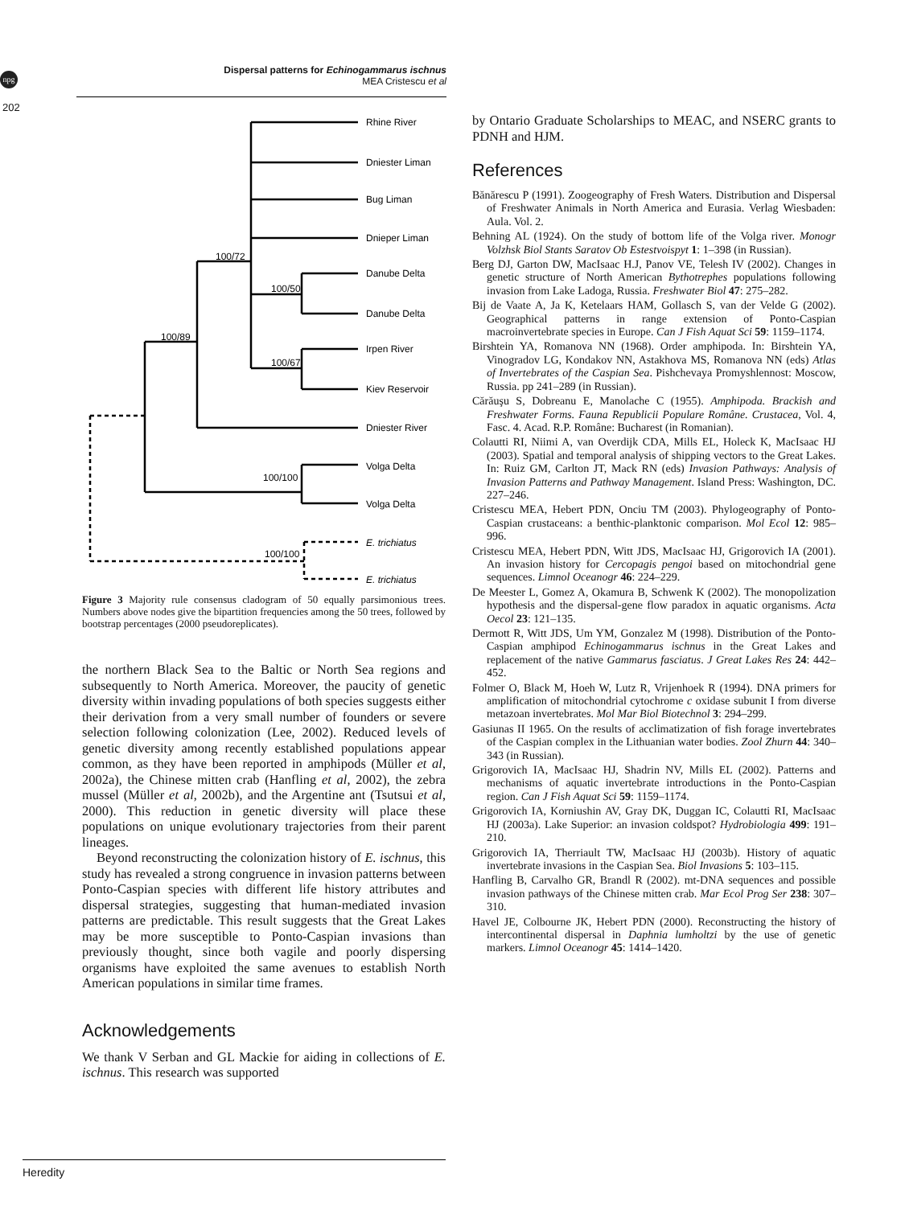npg
Dispersal patterns for Echinogammarus ischnus
MEA Cristescu et al
202
Rhine River
Dniester Liman
Bug Liman
Dnieper Liman
Danube Delta
Danube Delta
Irpen River
Kiev Reservoir
Dniester River
Volga Delta
Volga Delta
E. trichiatus
E. trichiatus
100/72
100/50
100/89
100/67
100/100
100/100
Figure 3 Majority rule consensus cladogram of 50 equally parsimonious trees. Numbers above nodes give the bipartition frequencies among the 50 trees, followed by bootstrap percentages (2000 pseudoreplicates).
the northern Black Sea to the Baltic or North Sea regions and subsequently to North America. Moreover, the paucity of genetic diversity within invading populations of both species suggests either their derivation from a very small number of founders or severe selection following colonization (Lee, 2002). Reduced levels of genetic diversity among recently established populations appear common, as they have been reported in amphipods (Müller et al, 2002a), the Chinese mitten crab (Hanfling et al, 2002), the zebra mussel (Müller et al, 2002b), and the Argentine ant (Tsutsui et al, 2000). This reduction in genetic diversity will place these populations on unique evolutionary trajectories from their parent lineages.
Beyond reconstructing the colonization history of E. ischnus, this study has revealed a strong congruence in invasion patterns between Ponto-Caspian species with different life history attributes and dispersal strategies, suggesting that human-mediated invasion patterns are predictable. This result suggests that the Great Lakes may be more susceptible to Ponto-Caspian invasions than previously thought, since both vagile and poorly dispersing organisms have exploited the same avenues to establish North American populations in similar time frames.
Acknowledgements
We thank V Serban and GL Mackie for aiding in collections of E. ischnus. This research was supported
by Ontario Graduate Scholarships to MEAC, and NSERC grants to PDNH and HJM.
References
Bănărescu P (1991). Zoogeography of Fresh Waters. Distribution and Dispersal of Freshwater Animals in North America and Eurasia. Verlag Wiesbaden: Aula. Vol. 2.
Behning AL (1924). On the study of bottom life of the Volga river. Monogr Volzhsk Biol Stants Saratov Ob Estestvoispyt 1: 1–398 (in Russian).
Berg DJ, Garton DW, MacIsaac H.J, Panov VE, Telesh IV (2002). Changes in genetic structure of North American Bythotrephes populations following invasion from Lake Ladoga, Russia. Freshwater Biol 47: 275–282.
Bij de Vaate A, Ja K, Ketelaars HAM, Gollasch S, van der Velde G (2002). Geographical patterns in range extension of Ponto-Caspian macroinvertebrate species in Europe. Can J Fish Aquat Sci 59: 1159–1174.
Birshtein YA, Romanova NN (1968). Order amphipoda. In: Birshtein YA, Vinogradov LG, Kondakov NN, Astakhova MS, Romanova NN (eds) Atlas of Invertebrates of the Caspian Sea. Pishchevaya Promyshlennost: Moscow, Russia. pp 241–289 (in Russian).
Cărăuşu S, Dobreanu E, Manolache C (1955). Amphipoda. Brackish and Freshwater Forms. Fauna Republicii Populare Române. Crustacea, Vol. 4, Fasc. 4. Acad. R.P. Române: Bucharest (in Romanian).
Colautti RI, Niimi A, van Overdijk CDA, Mills EL, Holeck K, MacIsaac HJ (2003). Spatial and temporal analysis of shipping vectors to the Great Lakes. In: Ruiz GM, Carlton JT, Mack RN (eds) Invasion Pathways: Analysis of Invasion Patterns and Pathway Management. Island Press: Washington, DC. 227–246.
Cristescu MEA, Hebert PDN, Onciu TM (2003). Phylogeography of Ponto-Caspian crustaceans: a benthic-planktonic comparison. Mol Ecol 12: 985–996.
Cristescu MEA, Hebert PDN, Witt JDS, MacIsaac HJ, Grigorovich IA (2001). An invasion history for Cercopagis pengoi based on mitochondrial gene sequences. Limnol Oceanogr 46: 224–229.
De Meester L, Gomez A, Okamura B, Schwenk K (2002). The monopolization hypothesis and the dispersal-gene flow paradox in aquatic organisms. Acta Oecol 23: 121–135.
Dermott R, Witt JDS, Um YM, Gonzalez M (1998). Distribution of the Ponto-Caspian amphipod Echinogammarus ischnus in the Great Lakes and replacement of the native Gammarus fasciatus. J Great Lakes Res 24: 442–452.
Folmer O, Black M, Hoeh W, Lutz R, Vrijenhoek R (1994). DNA primers for amplification of mitochondrial cytochrome c oxidase subunit I from diverse metazoan invertebrates. Mol Mar Biol Biotechnol 3: 294–299.
Gasiunas II 1965. On the results of acclimatization of fish forage invertebrates of the Caspian complex in the Lithuanian water bodies. Zool Zhurn 44: 340–343 (in Russian).
Grigorovich IA, MacIsaac HJ, Shadrin NV, Mills EL (2002). Patterns and mechanisms of aquatic invertebrate introductions in the Ponto-Caspian region. Can J Fish Aquat Sci 59: 1159–1174.
Grigorovich IA, Korniushin AV, Gray DK, Duggan IC, Colautti RI, MacIsaac HJ (2003a). Lake Superior: an invasion coldspot? Hydrobiologia 499: 191–210.
Grigorovich IA, Therriault TW, MacIsaac HJ (2003b). History of aquatic invertebrate invasions in the Caspian Sea. Biol Invasions 5: 103–115.
Hanfling B, Carvalho GR, Brandl R (2002). mt-DNA sequences and possible invasion pathways of the Chinese mitten crab. Mar Ecol Prog Ser 238: 307–310.
Havel JE, Colbourne JK, Hebert PDN (2000). Reconstructing the history of intercontinental dispersal in Daphnia lumholtzi by the use of genetic markers. Limnol Oceanogr 45: 1414–1420.
Heredity